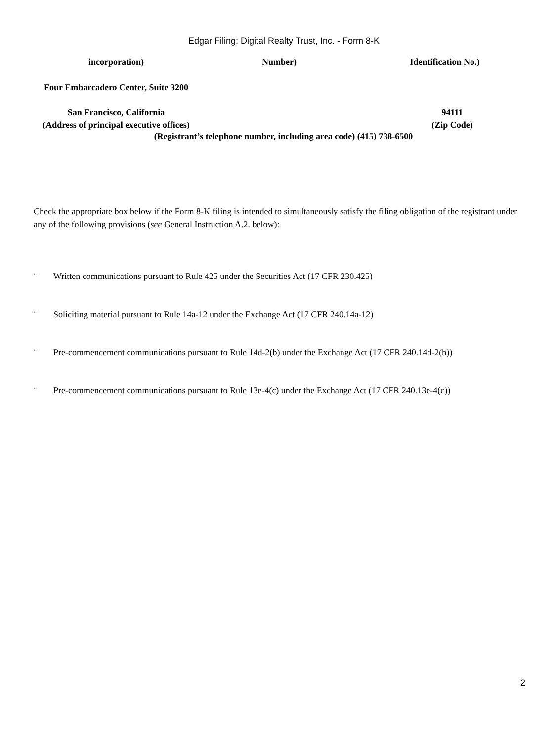Edgar Filing: Digital Realty Trust, Inc. - Form 8-K
| incorporation) | Number) | Identification No.) |
| Four Embarcadero Center, Suite 3200 | | |
| San Francisco, California (Address of principal executive offices) | | 94111 (Zip Code) |
(Registrant’s telephone number, including area code) (415) 738-6500
Check the appropriate box below if the Form 8-K filing is intended to simultaneously satisfy the filing obligation of the registrant under any of the following provisions (see General Instruction A.2. below):
¨ Written communications pursuant to Rule 425 under the Securities Act (17 CFR 230.425)
¨ Soliciting material pursuant to Rule 14a-12 under the Exchange Act (17 CFR 240.14a-12)
¨ Pre-commencement communications pursuant to Rule 14d-2(b) under the Exchange Act (17 CFR 240.14d-2(b))
¨ Pre-commencement communications pursuant to Rule 13e-4(c) under the Exchange Act (17 CFR 240.13e-4(c))
2